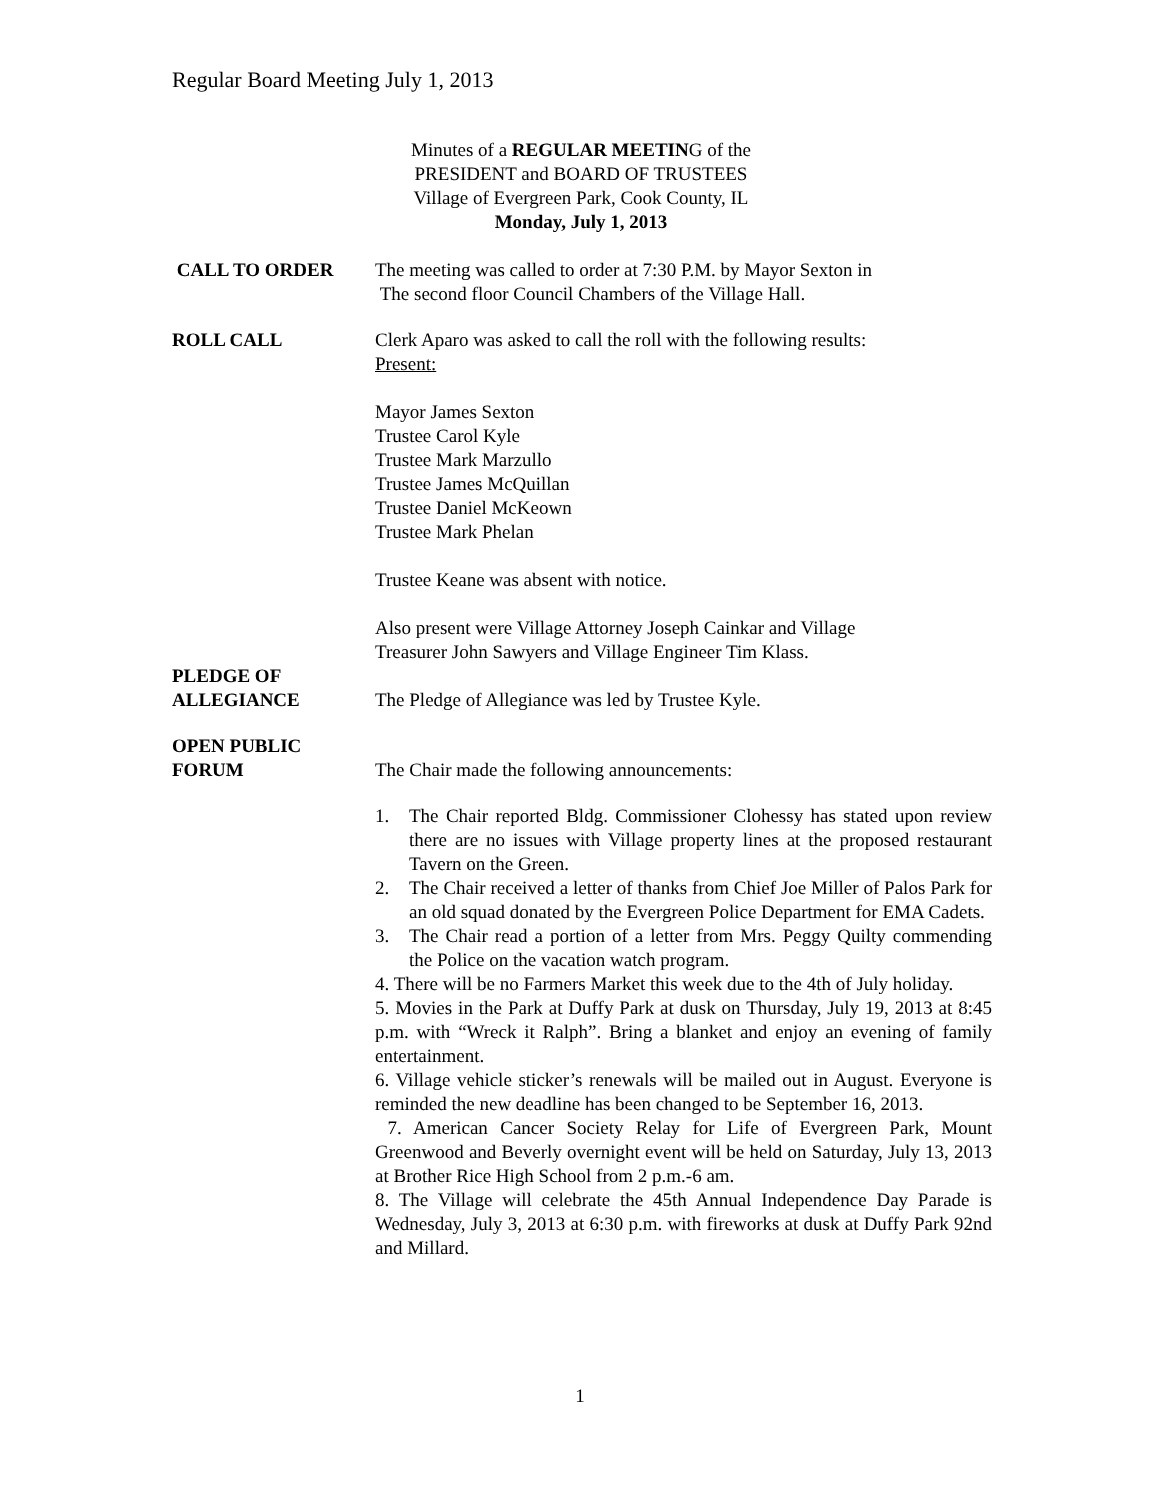Regular Board Meeting July 1, 2013
Minutes of a REGULAR MEETING of the
PRESIDENT and BOARD OF TRUSTEES
Village of Evergreen Park, Cook County, IL
Monday, July 1, 2013
CALL TO ORDER The meeting was called to order at 7:30 P.M. by Mayor Sexton in
The second floor Council Chambers of the Village Hall.
ROLL CALL Clerk Aparo was asked to call the roll with the following results:
Present:
Mayor James Sexton
Trustee Carol Kyle
Trustee Mark Marzullo
Trustee James McQuillan
Trustee Daniel McKeown
Trustee Mark Phelan
Trustee Keane was absent with notice.
Also present were Village Attorney Joseph Cainkar and Village
Treasurer John Sawyers and Village Engineer Tim Klass.
PLEDGE OF
ALLEGIANCE
The Pledge of Allegiance was led by Trustee Kyle.
OPEN PUBLIC
FORUM
The Chair made the following announcements:
1. The Chair reported Bldg. Commissioner Clohessy has stated upon review there are no issues with Village property lines at the proposed restaurant Tavern on the Green.
2. The Chair received a letter of thanks from Chief Joe Miller of Palos Park for an old squad donated by the Evergreen Police Department for EMA Cadets.
3. The Chair read a portion of a letter from Mrs. Peggy Quilty commending the Police on the vacation watch program.
4. There will be no Farmers Market this week due to the 4th of July holiday.
5. Movies in the Park at Duffy Park at dusk on Thursday, July 19, 2013 at 8:45 p.m. with “Wreck it Ralph”. Bring a blanket and enjoy an evening of family entertainment.
6. Village vehicle sticker’s renewals will be mailed out in August. Everyone is reminded the new deadline has been changed to be September 16, 2013.
7. American Cancer Society Relay for Life of Evergreen Park, Mount Greenwood and Beverly overnight event will be held on Saturday, July 13, 2013 at Brother Rice High School from 2 p.m.-6 am.
8. The Village will celebrate the 45th Annual Independence Day Parade is Wednesday, July 3, 2013 at 6:30 p.m. with fireworks at dusk at Duffy Park 92nd and Millard.
1